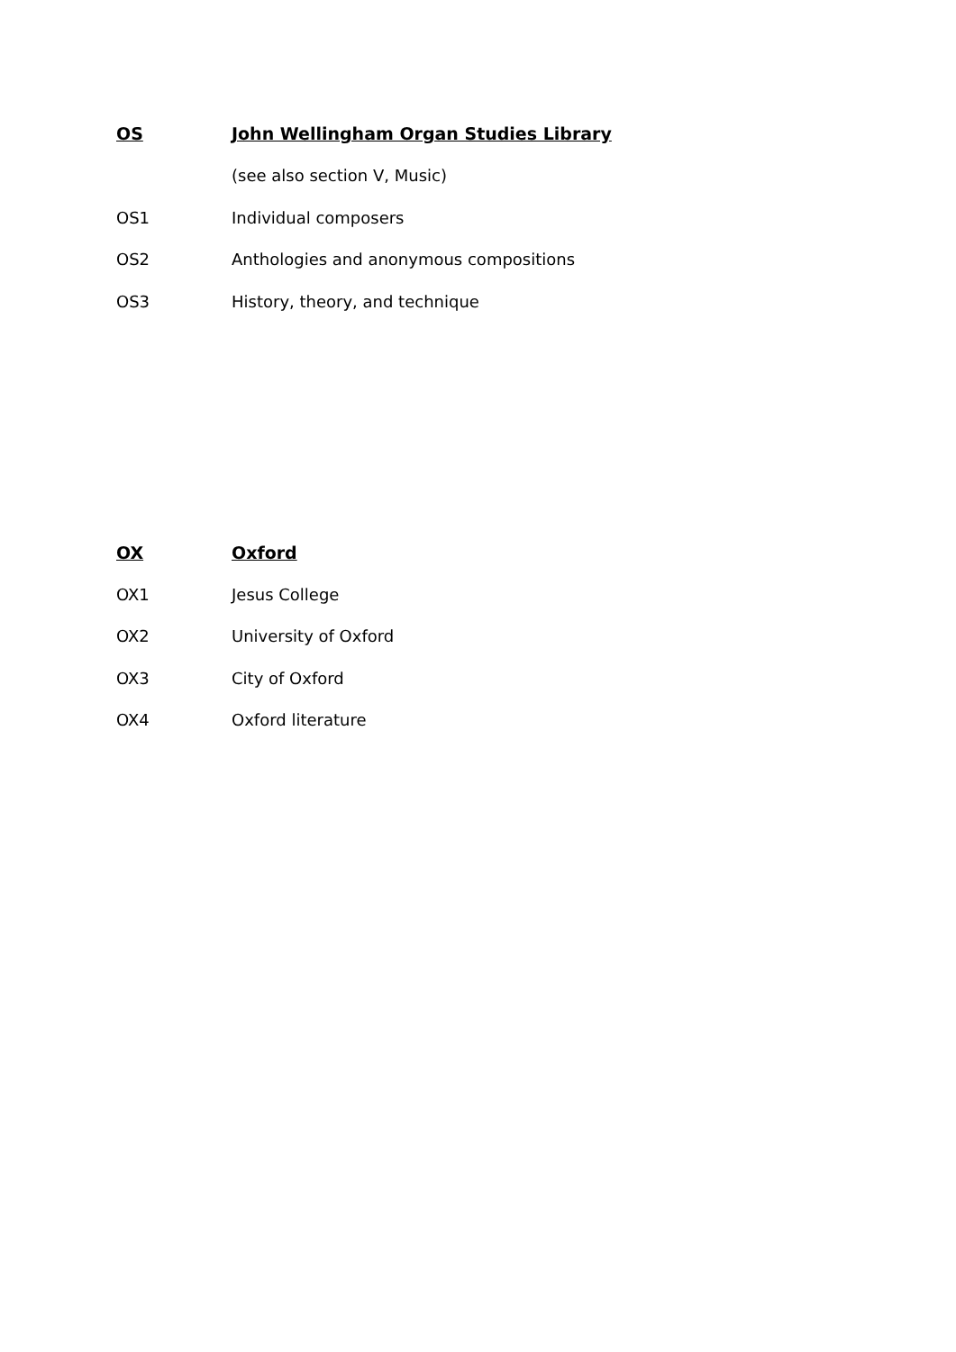OS John Wellingham Organ Studies Library
(see also section V, Music)
OS1 Individual composers
OS2 Anthologies and anonymous compositions
OS3 History, theory, and technique
OX Oxford
OX1 Jesus College
OX2 University of Oxford
OX3 City of Oxford
OX4 Oxford literature